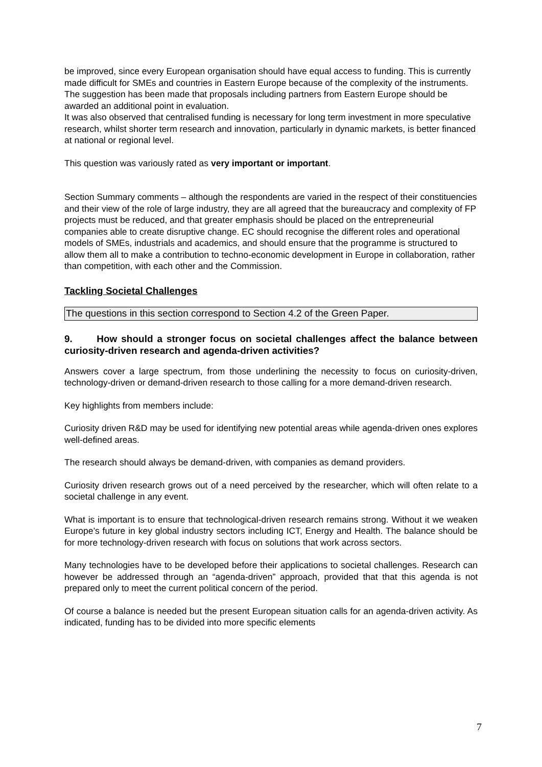be improved, since every European organisation should have equal access to funding. This is currently made difficult for SMEs and countries in Eastern Europe because of the complexity of the instruments. The suggestion has been made that proposals including partners from Eastern Europe should be awarded an additional point in evaluation.
It was also observed that centralised funding is necessary for long term investment in more speculative research, whilst shorter term research and innovation, particularly in dynamic markets, is better financed at national or regional level.
This question was variously rated as very important or important.
Section Summary comments – although the respondents are varied in the respect of their constituencies and their view of the role of large industry, they are all agreed that the bureaucracy and complexity of FP projects must be reduced, and that greater emphasis should be placed on the entrepreneurial companies able to create disruptive change. EC should recognise the different roles and operational models of SMEs, industrials and academics, and should ensure that the programme is structured to allow them all to make a contribution to techno-economic development in Europe in collaboration, rather than competition, with each other and the Commission.
Tackling Societal Challenges
The questions in this section correspond to Section 4.2 of the Green Paper.
9. How should a stronger focus on societal challenges affect the balance between curiosity-driven research and agenda-driven activities?
Answers cover a large spectrum, from those underlining the necessity to focus on curiosity-driven, technology-driven or demand-driven research to those calling for a more demand-driven research.
Key highlights from members include:
Curiosity driven R&D may be used for identifying new potential areas while agenda-driven ones explores well-defined areas.
The research should always be demand-driven, with companies as demand providers.
Curiosity driven research grows out of a need perceived by the researcher, which will often relate to a societal challenge in any event.
What is important is to ensure that technological-driven research remains strong. Without it we weaken Europe’s future in key global industry sectors including ICT, Energy and Health. The balance should be for more technology-driven research with focus on solutions that work across sectors.
Many technologies have to be developed before their applications to societal challenges. Research can however be addressed through an “agenda-driven” approach, provided that that this agenda is not prepared only to meet the current political concern of the period.
Of course a balance is needed but the present European situation calls for an agenda-driven activity. As indicated, funding has to be divided into more specific elements
7